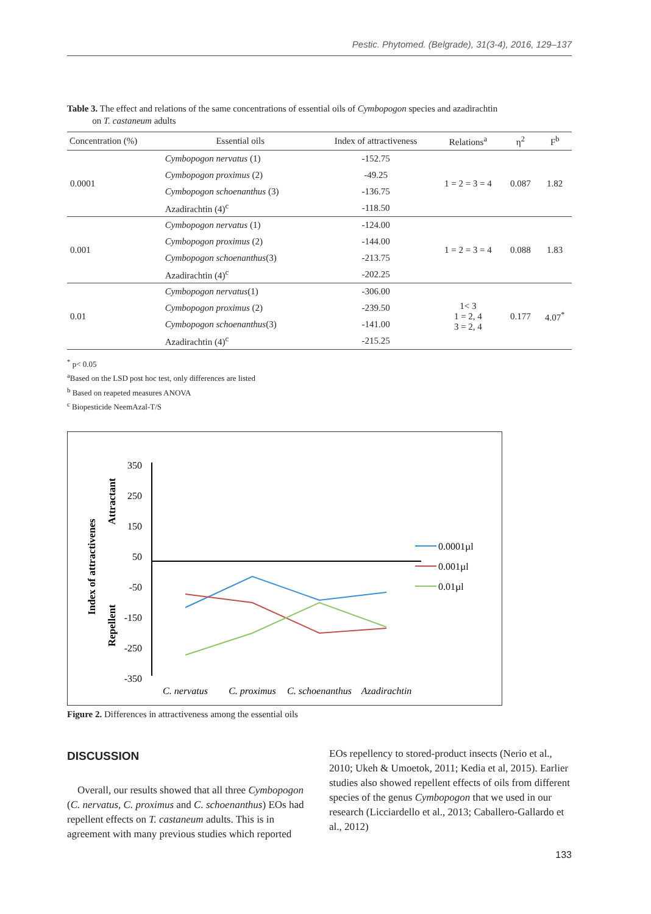Pestic. Phytomed. (Belgrade), 31(3-4), 2016, 129–137
Table 3. The effect and relations of the same concentrations of essential oils of Cymbopogon species and azadirachtin
on T. castaneum adults
| Concentration (%) | Essential oils | Index of attractiveness | Relations<sup>a</sup> | η<sup>2</sup> | F<sup>b</sup> |
| --- | --- | --- | --- | --- | --- |
| 0.0001 | Cymbopogon nervatus (1) | -152.75 | 1 = 2 = 3 = 4 | 0.087 | 1.82 |
| | Cymbopogon proximus (2) | -49.25 | | | |
| | Cymbopogon schoenanthus (3) | -136.75 | | | |
| | Azadirachtin (4)<sup>c</sup> | -118.50 | | | |
| 0.001 | Cymbopogon nervatus (1) | -124.00 | 1 = 2 = 3 = 4 | 0.088 | 1.83 |
| | Cymbopogon proximus (2) | -144.00 | | | |
| | Cymbopogon schoenanthus (3) | -213.75 | | | |
| | Azadirachtin (4)<sup>c</sup> | -202.25 | | | |
| 0.01 | Cymbopogon nervatus (1) | -306.00 | 1< 3 1 = 2, 4 3 = 2, 4 | 0.177 | 4.07<sup>*</sup> |
| | Cymbopogon proximus (2) | -239.50 | | | |
| | Cymbopogon schoenanthus (3) | -141.00 | | | |
| | Azadirachtin (4)<sup>c</sup> | -215.25 | | | |
<sup>*</sup> p< 0.05
<sup>a</sup> Based on the LSD post hoc test, only differences are listed
<sup>b</sup> Based on reapeted measures ANOVA
<sup>c</sup> Biopesticide NeemAzal-T/S
Index of attractivenes
Attractant
Repellent
350
250
150
50
-50
-150
-250
-350
C. nervatus
C. proximus
C. schoenanthus
Azadirachtin
0.0001µl
0.001µl
0.01µl
Figure 2. Differences in attractiveness among the essential oils
DISCUSSION
Overall, our results showed that all three Cymbopogon (C. nervatus, C. proximus and C. schoenanthus) EOs had repellent effects on T. castaneum adults. This is in agreement with many previous studies which reported
EOs repellency to stored-product insects (Nerio et al., 2010; Ukeh & Umoetok, 2011; Kedia et al, 2015). Earlier studies also showed repellent effects of oils from different species of the genus Cymbopogon that we used in our research (Licciardello et al., 2013; Caballero-Gallardo et al., 2012)
133